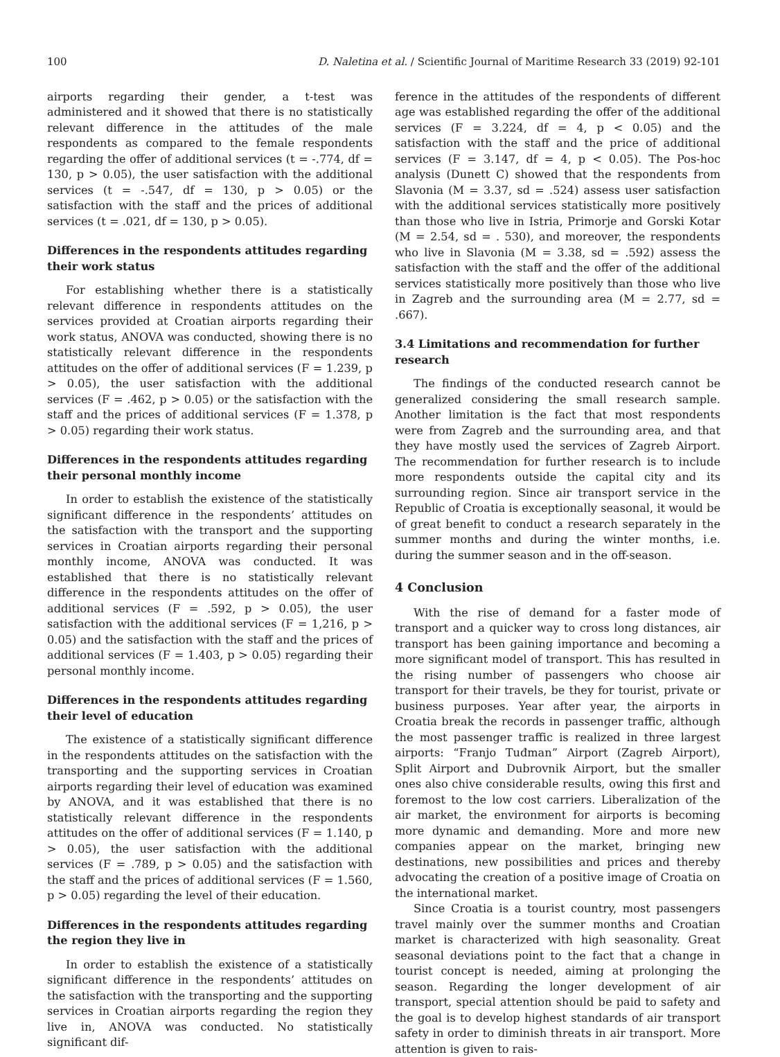100 D. Naletina et al. / Scientific Journal of Maritime Research 33 (2019) 92-101
airports regarding their gender, a t-test was administered and it showed that there is no statistically relevant difference in the attitudes of the male respondents as compared to the female respondents regarding the offer of additional services (t = -.774, df = 130, p > 0.05), the user satisfaction with the additional services (t = -.547, df = 130, p > 0.05) or the satisfaction with the staff and the prices of additional services (t = .021, df = 130, p > 0.05).
Differences in the respondents attitudes regarding their work status
For establishing whether there is a statistically relevant difference in respondents attitudes on the services provided at Croatian airports regarding their work status, ANOVA was conducted, showing there is no statistically relevant difference in the respondents attitudes on the offer of additional services (F = 1.239, p > 0.05), the user satisfaction with the additional services (F = .462, p > 0.05) or the satisfaction with the staff and the prices of additional services (F = 1.378, p > 0.05) regarding their work status.
Differences in the respondents attitudes regarding their personal monthly income
In order to establish the existence of the statistically significant difference in the respondents’ attitudes on the satisfaction with the transport and the supporting services in Croatian airports regarding their personal monthly income, ANOVA was conducted. It was established that there is no statistically relevant difference in the respondents attitudes on the offer of additional services (F = .592, p > 0.05), the user satisfaction with the additional services (F = 1,216, p > 0.05) and the satisfaction with the staff and the prices of additional services (F = 1.403, p > 0.05) regarding their personal monthly income.
Differences in the respondents attitudes regarding their level of education
The existence of a statistically significant difference in the respondents attitudes on the satisfaction with the transporting and the supporting services in Croatian airports regarding their level of education was examined by ANOVA, and it was established that there is no statistically relevant difference in the respondents attitudes on the offer of additional services (F = 1.140, p > 0.05), the user satisfaction with the additional services (F = .789, p > 0.05) and the satisfaction with the staff and the prices of additional services (F = 1.560, p > 0.05) regarding the level of their education.
Differences in the respondents attitudes regarding the region they live in
In order to establish the existence of a statistically significant difference in the respondents’ attitudes on the satisfaction with the transporting and the supporting services in Croatian airports regarding the region they live in, ANOVA was conducted. No statistically significant dif-
ference in the attitudes of the respondents of different age was established regarding the offer of the additional services (F = 3.224, df = 4, p < 0.05) and the satisfaction with the staff and the price of additional services (F = 3.147, df = 4, p < 0.05). The Pos-hoc analysis (Dunett C) showed that the respondents from Slavonia (M = 3.37, sd = .524) assess user satisfaction with the additional services statistically more positively than those who live in Istria, Primorje and Gorski Kotar (M = 2.54, sd = . 530), and moreover, the respondents who live in Slavonia (M = 3.38, sd = .592) assess the satisfaction with the staff and the offer of the additional services statistically more positively than those who live in Zagreb and the surrounding area (M = 2.77, sd = .667).
3.4 Limitations and recommendation for further research
The findings of the conducted research cannot be generalized considering the small research sample. Another limitation is the fact that most respondents were from Zagreb and the surrounding area, and that they have mostly used the services of Zagreb Airport. The recommendation for further research is to include more respondents outside the capital city and its surrounding region. Since air transport service in the Republic of Croatia is exceptionally seasonal, it would be of great benefit to conduct a research separately in the summer months and during the winter months, i.e. during the summer season and in the off-season.
4 Conclusion
With the rise of demand for a faster mode of transport and a quicker way to cross long distances, air transport has been gaining importance and becoming a more significant model of transport. This has resulted in the rising number of passengers who choose air transport for their travels, be they for tourist, private or business purposes. Year after year, the airports in Croatia break the records in passenger traffic, although the most passenger traffic is realized in three largest airports: “Franjo Tuđman” Airport (Zagreb Airport), Split Airport and Dubrovnik Airport, but the smaller ones also chive considerable results, owing this first and foremost to the low cost carriers. Liberalization of the air market, the environment for airports is becoming more dynamic and demanding. More and more new companies appear on the market, bringing new destinations, new possibilities and prices and thereby advocating the creation of a positive image of Croatia on the international market.
Since Croatia is a tourist country, most passengers travel mainly over the summer months and Croatian market is characterized with high seasonality. Great seasonal deviations point to the fact that a change in tourist concept is needed, aiming at prolonging the season. Regarding the longer development of air transport, special attention should be paid to safety and the goal is to develop highest standards of air transport safety in order to diminish threats in air transport. More attention is given to rais-